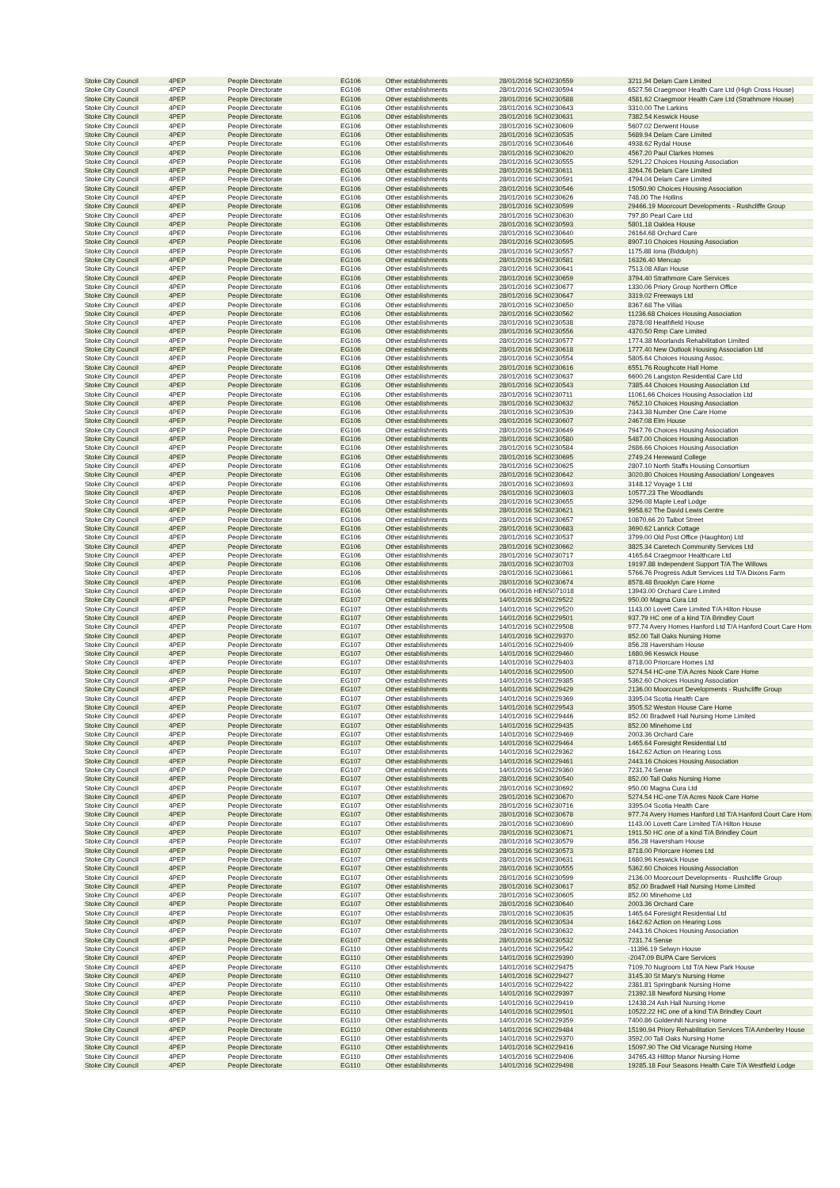| Stoke City Council | 4PEP | People Directorate | EG106 | Other establishments | 28/01/2016 SCH0230559 | 3211.94 Delam Care Limited |
| Stoke City Council | 4PEP | People Directorate | EG106 | Other establishments | 28/01/2016 SCH0230594 | 6527.56 Craegmoor Health Care Ltd (High Cross House) |
| Stoke City Council | 4PEP | People Directorate | EG106 | Other establishments | 28/01/2016 SCH0230588 | 4581.62 Craegmoor Health Care Ltd (Strathmore House) |
| Stoke City Council | 4PEP | People Directorate | EG106 | Other establishments | 28/01/2016 SCH0230643 | 3310.00 The Larkins |
| Stoke City Council | 4PEP | People Directorate | EG106 | Other establishments | 28/01/2016 SCH0230631 | 7382.54 Keswick House |
| Stoke City Council | 4PEP | People Directorate | EG106 | Other establishments | 28/01/2016 SCH0230609 | 5607.02 Derwent House |
| Stoke City Council | 4PEP | People Directorate | EG106 | Other establishments | 28/01/2016 SCH0230535 | 5689.94 Delam Care Limited |
| Stoke City Council | 4PEP | People Directorate | EG106 | Other establishments | 28/01/2016 SCH0230646 | 4938.62 Rydal House |
| Stoke City Council | 4PEP | People Directorate | EG106 | Other establishments | 28/01/2016 SCH0230620 | 4567.20 Paul Clarkes Homes |
| Stoke City Council | 4PEP | People Directorate | EG106 | Other establishments | 28/01/2016 SCH0230555 | 5291.22 Choices Housing Association |
| Stoke City Council | 4PEP | People Directorate | EG106 | Other establishments | 28/01/2016 SCH0230611 | 3264.76 Delam Care Limited |
| Stoke City Council | 4PEP | People Directorate | EG106 | Other establishments | 28/01/2016 SCH0230591 | 4794.04 Delam Care Limited |
| Stoke City Council | 4PEP | People Directorate | EG106 | Other establishments | 28/01/2016 SCH0230546 | 15050.90 Choices Housing Association |
| Stoke City Council | 4PEP | People Directorate | EG106 | Other establishments | 28/01/2016 SCH0230626 | 748.00 The Hollins |
| Stoke City Council | 4PEP | People Directorate | EG106 | Other establishments | 28/01/2016 SCH0230599 | 29466.19 Moorcourt Developments - Rushcliffe Group |
| Stoke City Council | 4PEP | People Directorate | EG106 | Other establishments | 28/01/2016 SCH0230630 | 797.80 Pearl Care Ltd |
| Stoke City Council | 4PEP | People Directorate | EG106 | Other establishments | 28/01/2016 SCH0230593 | 5801.18 Oaklea House |
| Stoke City Council | 4PEP | People Directorate | EG106 | Other establishments | 28/01/2016 SCH0230640 | 26164.68 Orchard Care |
| Stoke City Council | 4PEP | People Directorate | EG106 | Other establishments | 28/01/2016 SCH0230595 | 8907.10 Choices Housing Association |
| Stoke City Council | 4PEP | People Directorate | EG106 | Other establishments | 28/01/2016 SCH0230557 | 1175.88 Iona (Biddulph) |
| Stoke City Council | 4PEP | People Directorate | EG106 | Other establishments | 28/01/2016 SCH0230581 | 16326.40 Mencap |
| Stoke City Council | 4PEP | People Directorate | EG106 | Other establishments | 28/01/2016 SCH0230641 | 7513.08 Allan House |
| Stoke City Council | 4PEP | People Directorate | EG106 | Other establishments | 28/01/2016 SCH0230659 | 3794.40 Strathmore Care Services |
| Stoke City Council | 4PEP | People Directorate | EG106 | Other establishments | 28/01/2016 SCH0230677 | 1330.06 Priory Group Northern Office |
| Stoke City Council | 4PEP | People Directorate | EG106 | Other establishments | 28/01/2016 SCH0230647 | 3319.02 Freeways Ltd |
| Stoke City Council | 4PEP | People Directorate | EG106 | Other establishments | 28/01/2016 SCH0230650 | 8367.68 The Villas |
| Stoke City Council | 4PEP | People Directorate | EG106 | Other establishments | 28/01/2016 SCH0230562 | 11236.68 Choices Housing Association |
| Stoke City Council | 4PEP | People Directorate | EG106 | Other establishments | 28/01/2016 SCH0230538 | 2878.08 Heathfield House |
| Stoke City Council | 4PEP | People Directorate | EG106 | Other establishments | 28/01/2016 SCH0230556 | 4370.50 Rmp Care Limited |
| Stoke City Council | 4PEP | People Directorate | EG106 | Other establishments | 28/01/2016 SCH0230577 | 1774.38 Moorlands Rehabilitation Limited |
| Stoke City Council | 4PEP | People Directorate | EG106 | Other establishments | 28/01/2016 SCH0230618 | 1777.40 New Outlook Housing Association Ltd |
| Stoke City Council | 4PEP | People Directorate | EG106 | Other establishments | 28/01/2016 SCH0230554 | 5805.64 Choices Housing Assoc. |
| Stoke City Council | 4PEP | People Directorate | EG106 | Other establishments | 28/01/2016 SCH0230616 | 6551.76 Roughcote Hall Home |
| Stoke City Council | 4PEP | People Directorate | EG106 | Other establishments | 28/01/2016 SCH0230637 | 6600.26 Langston Residential Care Ltd |
| Stoke City Council | 4PEP | People Directorate | EG106 | Other establishments | 28/01/2016 SCH0230543 | 7385.44 Choices Housing Association Ltd |
| Stoke City Council | 4PEP | People Directorate | EG106 | Other establishments | 28/01/2016 SCH0230711 | 11061.66 Choices Housing Association Ltd |
| Stoke City Council | 4PEP | People Directorate | EG106 | Other establishments | 28/01/2016 SCH0230632 | 7652.10 Choices Housing Association |
| Stoke City Council | 4PEP | People Directorate | EG106 | Other establishments | 28/01/2016 SCH0230539 | 2343.38 Number One Care Home |
| Stoke City Council | 4PEP | People Directorate | EG106 | Other establishments | 28/01/2016 SCH0230607 | 2467.08 Elm House |
| Stoke City Council | 4PEP | People Directorate | EG106 | Other establishments | 28/01/2016 SCH0230649 | 7947.76 Choices Housing Association |
| Stoke City Council | 4PEP | People Directorate | EG106 | Other establishments | 28/01/2016 SCH0230580 | 5487.00 Choices Housing Association |
| Stoke City Council | 4PEP | People Directorate | EG106 | Other establishments | 28/01/2016 SCH0230584 | 2686.66 Choices Housing Association |
| Stoke City Council | 4PEP | People Directorate | EG106 | Other establishments | 28/01/2016 SCH0230695 | 2749.24 Hereward College |
| Stoke City Council | 4PEP | People Directorate | EG106 | Other establishments | 28/01/2016 SCH0230625 | 2807.10 North Staffs Housing Consortium |
| Stoke City Council | 4PEP | People Directorate | EG106 | Other establishments | 28/01/2016 SCH0230642 | 3020.80 Choices Housing Association/ Longeaves |
| Stoke City Council | 4PEP | People Directorate | EG106 | Other establishments | 28/01/2016 SCH0230693 | 3148.12 Voyage 1 Ltd |
| Stoke City Council | 4PEP | People Directorate | EG106 | Other establishments | 28/01/2016 SCH0230603 | 10577.23 The Woodlands |
| Stoke City Council | 4PEP | People Directorate | EG106 | Other establishments | 28/01/2016 SCH0230655 | 3296.08 Maple Leaf Lodge |
| Stoke City Council | 4PEP | People Directorate | EG106 | Other establishments | 28/01/2016 SCH0230621 | 9958.62 The David Lewis Centre |
| Stoke City Council | 4PEP | People Directorate | EG106 | Other establishments | 28/01/2016 SCH0230657 | 10870.66 20 Talbot Street |
| Stoke City Council | 4PEP | People Directorate | EG106 | Other establishments | 28/01/2016 SCH0230683 | 3690.62 Lanrick Cottage |
| Stoke City Council | 4PEP | People Directorate | EG106 | Other establishments | 28/01/2016 SCH0230537 | 3799.00 Old Post Office (Haughton) Ltd |
| Stoke City Council | 4PEP | People Directorate | EG106 | Other establishments | 28/01/2016 SCH0230662 | 3825.34 Caretech Community Services Ltd |
| Stoke City Council | 4PEP | People Directorate | EG106 | Other establishments | 28/01/2016 SCH0230717 | 4165.64 Craegmoor Healthcare Ltd |
| Stoke City Council | 4PEP | People Directorate | EG106 | Other establishments | 28/01/2016 SCH0230703 | 19197.88 Independent Support T/A The Willows |
| Stoke City Council | 4PEP | People Directorate | EG106 | Other establishments | 28/01/2016 SCH0230661 | 5766.76 Progress Adult Services Ltd T/A Dixons Farm |
| Stoke City Council | 4PEP | People Directorate | EG106 | Other establishments | 28/01/2016 SCH0230674 | 8578.48 Brooklyn Care Home |
| Stoke City Council | 4PEP | People Directorate | EG106 | Other establishments | 06/01/2016 HENS071018 | 13943.00 Orchard Care Limited |
| Stoke City Council | 4PEP | People Directorate | EG107 | Other establishments | 14/01/2016 SCH0229522 | 950.00 Magna Cura Ltd |
| Stoke City Council | 4PEP | People Directorate | EG107 | Other establishments | 14/01/2016 SCH0229520 | 1143.00 Lovett Care Limited T/A Hilton House |
| Stoke City Council | 4PEP | People Directorate | EG107 | Other establishments | 14/01/2016 SCH0229501 | 937.79 HC one of a kind T/A Brindley Court |
| Stoke City Council | 4PEP | People Directorate | EG107 | Other establishments | 14/01/2016 SCH0229508 | 977.74 Avery Homes Hanford Ltd T/A Hanford Court Care Hom |
| Stoke City Council | 4PEP | People Directorate | EG107 | Other establishments | 14/01/2016 SCH0229370 | 852.00 Tall Oaks Nursing Home |
| Stoke City Council | 4PEP | People Directorate | EG107 | Other establishments | 14/01/2016 SCH0229409 | 856.28 Haversham House |
| Stoke City Council | 4PEP | People Directorate | EG107 | Other establishments | 14/01/2016 SCH0229460 | 1680.96 Keswick House |
| Stoke City Council | 4PEP | People Directorate | EG107 | Other establishments | 14/01/2016 SCH0229403 | 8718.00 Priorcare Homes Ltd |
| Stoke City Council | 4PEP | People Directorate | EG107 | Other establishments | 14/01/2016 SCH0229500 | 5274.54 HC-one T/A Acres Nook Care Home |
| Stoke City Council | 4PEP | People Directorate | EG107 | Other establishments | 14/01/2016 SCH0229385 | 5362.60 Choices Housing Association |
| Stoke City Council | 4PEP | People Directorate | EG107 | Other establishments | 14/01/2016 SCH0229429 | 2136.00 Moorcourt Developments - Rushcliffe Group |
| Stoke City Council | 4PEP | People Directorate | EG107 | Other establishments | 14/01/2016 SCH0229369 | 3395.04 Scotia Health Care |
| Stoke City Council | 4PEP | People Directorate | EG107 | Other establishments | 14/01/2016 SCH0229543 | 3505.52 Weston House Care Home |
| Stoke City Council | 4PEP | People Directorate | EG107 | Other establishments | 14/01/2016 SCH0229446 | 852.00 Bradwell Hall Nursing Home Limited |
| Stoke City Council | 4PEP | People Directorate | EG107 | Other establishments | 14/01/2016 SCH0229435 | 852.00 Minehome Ltd |
| Stoke City Council | 4PEP | People Directorate | EG107 | Other establishments | 14/01/2016 SCH0229469 | 2003.36 Orchard Care |
| Stoke City Council | 4PEP | People Directorate | EG107 | Other establishments | 14/01/2016 SCH0229464 | 1465.64 Foresight Residential Ltd |
| Stoke City Council | 4PEP | People Directorate | EG107 | Other establishments | 14/01/2016 SCH0229362 | 1642.62 Action on Hearing Loss |
| Stoke City Council | 4PEP | People Directorate | EG107 | Other establishments | 14/01/2016 SCH0229461 | 2443.16 Choices Housing Association |
| Stoke City Council | 4PEP | People Directorate | EG107 | Other establishments | 14/01/2016 SCH0229360 | 7231.74 Sense |
| Stoke City Council | 4PEP | People Directorate | EG107 | Other establishments | 28/01/2016 SCH0230540 | 852.00 Tall Oaks Nursing Home |
| Stoke City Council | 4PEP | People Directorate | EG107 | Other establishments | 28/01/2016 SCH0230692 | 950.00 Magna Cura Ltd |
| Stoke City Council | 4PEP | People Directorate | EG107 | Other establishments | 28/01/2016 SCH0230670 | 5274.54 HC-one T/A Acres Nook Care Home |
| Stoke City Council | 4PEP | People Directorate | EG107 | Other establishments | 28/01/2016 SCH0230716 | 3395.04 Scotia Health Care |
| Stoke City Council | 4PEP | People Directorate | EG107 | Other establishments | 28/01/2016 SCH0230678 | 977.74 Avery Homes Hanford Ltd T/A Hanford Court Care Hom |
| Stoke City Council | 4PEP | People Directorate | EG107 | Other establishments | 28/01/2016 SCH0230690 | 1143.00 Lovett Care Limited T/A Hilton House |
| Stoke City Council | 4PEP | People Directorate | EG107 | Other establishments | 28/01/2016 SCH0230671 | 1911.50 HC one of a kind T/A Brindley Court |
| Stoke City Council | 4PEP | People Directorate | EG107 | Other establishments | 28/01/2016 SCH0230579 | 856.28 Haversham House |
| Stoke City Council | 4PEP | People Directorate | EG107 | Other establishments | 28/01/2016 SCH0230573 | 8718.00 Priorcare Homes Ltd |
| Stoke City Council | 4PEP | People Directorate | EG107 | Other establishments | 28/01/2016 SCH0230631 | 1680.96 Keswick House |
| Stoke City Council | 4PEP | People Directorate | EG107 | Other establishments | 28/01/2016 SCH0230555 | 5362.60 Choices Housing Association |
| Stoke City Council | 4PEP | People Directorate | EG107 | Other establishments | 28/01/2016 SCH0230599 | 2136.00 Moorcourt Developments - Rushcliffe Group |
| Stoke City Council | 4PEP | People Directorate | EG107 | Other establishments | 28/01/2016 SCH0230617 | 852.00 Bradwell Hall Nursing Home Limited |
| Stoke City Council | 4PEP | People Directorate | EG107 | Other establishments | 28/01/2016 SCH0230605 | 852.00 Minehome Ltd |
| Stoke City Council | 4PEP | People Directorate | EG107 | Other establishments | 28/01/2016 SCH0230640 | 2003.36 Orchard Care |
| Stoke City Council | 4PEP | People Directorate | EG107 | Other establishments | 28/01/2016 SCH0230635 | 1465.64 Foresight Residential Ltd |
| Stoke City Council | 4PEP | People Directorate | EG107 | Other establishments | 28/01/2016 SCH0230534 | 1642.62 Action on Hearing Loss |
| Stoke City Council | 4PEP | People Directorate | EG107 | Other establishments | 28/01/2016 SCH0230632 | 2443.16 Choices Housing Association |
| Stoke City Council | 4PEP | People Directorate | EG107 | Other establishments | 28/01/2016 SCH0230532 | 7231.74 Sense |
| Stoke City Council | 4PEP | People Directorate | EG110 | Other establishments | 14/01/2016 SCH0229542 | -11396.19 Selwyn House |
| Stoke City Council | 4PEP | People Directorate | EG110 | Other establishments | 14/01/2016 SCH0229390 | -2047.09 BUPA Care Services |
| Stoke City Council | 4PEP | People Directorate | EG110 | Other establishments | 14/01/2016 SCH0229475 | 7109.70 Nugroom Ltd T/A New Park House |
| Stoke City Council | 4PEP | People Directorate | EG110 | Other establishments | 14/01/2016 SCH0229427 | 3145.30 St Mary's Nursing Home |
| Stoke City Council | 4PEP | People Directorate | EG110 | Other establishments | 14/01/2016 SCH0229422 | 2381.81 Springbank Nursing Home |
| Stoke City Council | 4PEP | People Directorate | EG110 | Other establishments | 14/01/2016 SCH0229397 | 21392.18 Newford Nursing Home |
| Stoke City Council | 4PEP | People Directorate | EG110 | Other establishments | 14/01/2016 SCH0229419 | 12438.24 Ash Hall Nursing Home |
| Stoke City Council | 4PEP | People Directorate | EG110 | Other establishments | 14/01/2016 SCH0229501 | 10522.22 HC one of a kind T/A Brindley Court |
| Stoke City Council | 4PEP | People Directorate | EG110 | Other establishments | 14/01/2016 SCH0229359 | 7400.86 Goldenhill Nursing Home |
| Stoke City Council | 4PEP | People Directorate | EG110 | Other establishments | 14/01/2016 SCH0229484 | 15190.94 Priory Rehabilitation Services T/A Amberley House |
| Stoke City Council | 4PEP | People Directorate | EG110 | Other establishments | 14/01/2016 SCH0229370 | 3592.00 Tall Oaks Nursing Home |
| Stoke City Council | 4PEP | People Directorate | EG110 | Other establishments | 14/01/2016 SCH0229416 | 15097.90 The Old Vicarage Nursing Home |
| Stoke City Council | 4PEP | People Directorate | EG110 | Other establishments | 14/01/2016 SCH0229406 | 34765.43 Hilltop Manor Nursing Home |
| Stoke City Council | 4PEP | People Directorate | EG110 | Other establishments | 14/01/2016 SCH0229498 | 19285.18 Four Seasons Health Care T/A Westfield Lodge |